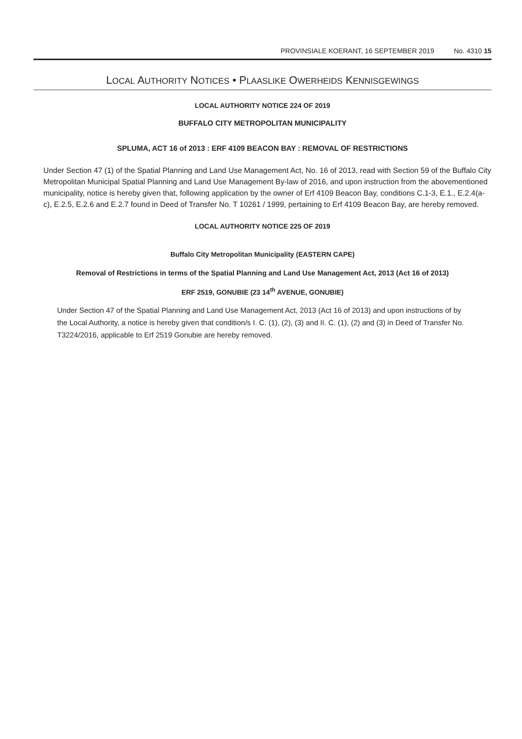PROVINSIALE KOERANT, 16 SEPTEMBER 2019 No. 4310 15
LOCAL AUTHORITY NOTICES • PLAASLIKE OWERHEIDS KENNISGEWINGS
LOCAL AUTHORITY NOTICE 224 OF 2019
BUFFALO CITY METROPOLITAN MUNICIPALITY
SPLUMA, ACT 16 of 2013 : ERF 4109 BEACON BAY : REMOVAL OF RESTRICTIONS
Under Section 47 (1) of the Spatial Planning and Land Use Management Act, No. 16 of 2013, read with Section 59 of the Buffalo City Metropolitan Municipal Spatial Planning and Land Use Management By-law of 2016, and upon instruction from the abovementioned municipality, notice is hereby given that, following application by the owner of Erf 4109 Beacon Bay, conditions C.1-3, E.1., E.2.4(a-c), E.2.5, E.2.6 and E.2.7 found in Deed of Transfer No. T 10261 / 1999, pertaining to Erf 4109 Beacon Bay, are hereby removed.
LOCAL AUTHORITY NOTICE 225 OF 2019
Buffalo City Metropolitan Municipality (EASTERN CAPE)
Removal of Restrictions in terms of the Spatial Planning and Land Use Management Act, 2013 (Act 16 of 2013)
ERF 2519, GONUBIE (23 14<sup>th</sup> AVENUE, GONUBIE)
Under Section 47 of the Spatial Planning and Land Use Management Act, 2013 (Act 16 of 2013) and upon instructions of by the Local Authority, a notice is hereby given that condition/s I. C. (1), (2), (3) and II. C. (1), (2) and (3) in Deed of Transfer No. T3224/2016, applicable to Erf 2519 Gonubie are hereby removed.